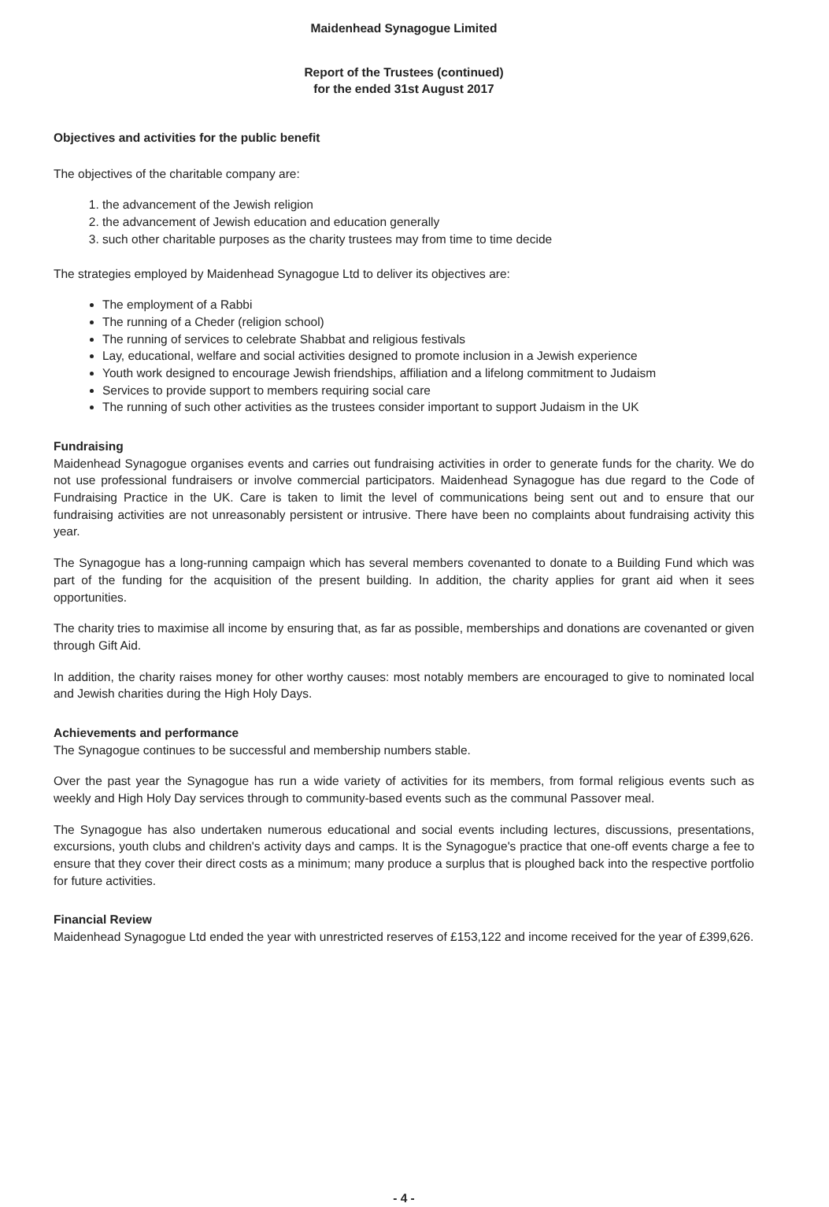Maidenhead Synagogue Limited
Report of the Trustees (continued)
for the ended 31st August 2017
Objectives and activities for the public benefit
The objectives of the charitable company are:
1. the advancement of the Jewish religion
2. the advancement of Jewish education and education generally
3. such other charitable purposes as the charity trustees may from time to time decide
The strategies employed by Maidenhead Synagogue Ltd to deliver its objectives are:
The employment of a Rabbi
The running of a Cheder (religion school)
The running of services to celebrate Shabbat and religious festivals
Lay, educational, welfare and social activities designed to promote inclusion in a Jewish experience
Youth work designed to encourage Jewish friendships, affiliation and a lifelong commitment to Judaism
Services to provide support to members requiring social care
The running of such other activities as the trustees consider important to support Judaism in the UK
Fundraising
Maidenhead Synagogue organises events and carries out fundraising activities in order to generate funds for the charity. We do not use professional fundraisers or involve commercial participators. Maidenhead Synagogue has due regard to the Code of Fundraising Practice in the UK. Care is taken to limit the level of communications being sent out and to ensure that our fundraising activities are not unreasonably persistent or intrusive. There have been no complaints about fundraising activity this year.
The Synagogue has a long-running campaign which has several members covenanted to donate to a Building Fund which was part of the funding for the acquisition of the present building. In addition, the charity applies for grant aid when it sees opportunities.
The charity tries to maximise all income by ensuring that, as far as possible, memberships and donations are covenanted or given through Gift Aid.
In addition, the charity raises money for other worthy causes: most notably members are encouraged to give to nominated local and Jewish charities during the High Holy Days.
Achievements and performance
The Synagogue continues to be successful and membership numbers stable.
Over the past year the Synagogue has run a wide variety of activities for its members, from formal religious events such as weekly and High Holy Day services through to community-based events such as the communal Passover meal.
The Synagogue has also undertaken numerous educational and social events including lectures, discussions, presentations, excursions, youth clubs and children's activity days and camps. It is the Synagogue's practice that one-off events charge a fee to ensure that they cover their direct costs as a minimum; many produce a surplus that is ploughed back into the respective portfolio for future activities.
Financial Review
Maidenhead Synagogue Ltd ended the year with unrestricted reserves of £153,122 and income received for the year of £399,626.
- 4 -